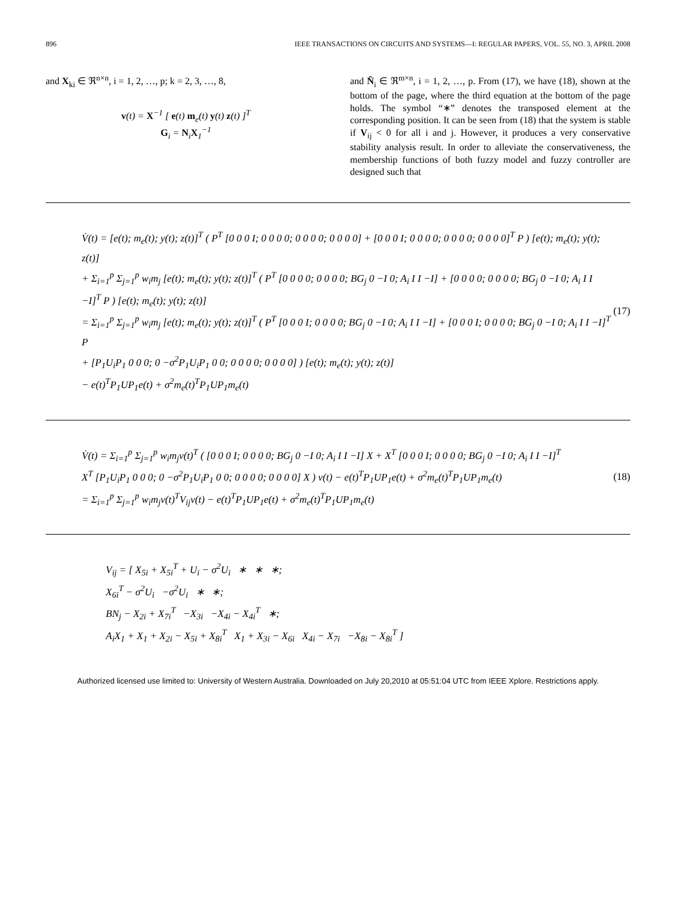896 IEEE TRANSACTIONS ON CIRCUITS AND SYSTEMS—I: REGULAR PAPERS, VOL. 55, NO. 3, APRIL 2008
and X<sub>ki</sub> ∈ ℜ<sup>n×n</sup>, i = 1, 2, …, p; k = 2, 3, …, 8,
v(t) = X<sup>−1</sup> [ e(t) m<sub>e</sub>(t) y(t) z(t) ]<sup>T</sup>
G<sub>i</sub> = N<sub>i</sub>X<sub>1</sub><sup>−1</sup>
and N̂<sub>i</sub> ∈ ℜ<sup>m×n</sup>, i = 1, 2, …, p. From (17), we have (18), shown at the bottom of the page, where the third equation at the bottom of the page holds. The symbol “∗” denotes the transposed element at the corresponding position. It can be seen from (18) that the system is stable if V<sub>ij</sub> < 0 for all i and j. However, it produces a very conservative stability analysis result. In order to alleviate the conservativeness, the membership functions of both fuzzy model and fuzzy controller are designed such that
V̇(t) = [e(t); m<sub>e</sub>(t); y(t); z(t)]<sup>T</sup> ( P<sup>T</sup> [0 0 0 I; 0 0 0 0; 0 0 0 0; 0 0 0 0] + [0 0 0 I; 0 0 0 0; 0 0 0 0; 0 0 0 0]<sup>T</sup> P ) [e(t); m<sub>e</sub>(t); y(t); z(t)]
+ Σ<sub>i=1</sub><sup>p</sup> Σ<sub>j=1</sub><sup>p</sup> w<sub>i</sub>m<sub>j</sub> [e(t); m<sub>e</sub>(t); y(t); z(t)]<sup>T</sup> ( P<sup>T</sup> [0 0 0 0; 0 0 0 0; BG<sub>j</sub> 0 −I 0; A<sub>i</sub> I I −I] + [0 0 0 0; 0 0 0 0; BG<sub>j</sub> 0 −I 0; A<sub>i</sub> I I −I]<sup>T</sup> P ) [e(t); m<sub>e</sub>(t); y(t); z(t)]
= Σ<sub>i=1</sub><sup>p</sup> Σ<sub>j=1</sub><sup>p</sup> w<sub>i</sub>m<sub>j</sub> [e(t); m<sub>e</sub>(t); y(t); z(t)]<sup>T</sup> ( P<sup>T</sup> [0 0 0 I; 0 0 0 0; BG<sub>j</sub> 0 −I 0; A<sub>i</sub> I I −I] + [0 0 0 I; 0 0 0 0; BG<sub>j</sub> 0 −I 0; A<sub>i</sub> I I −I]<sup>T</sup> P
+ [P<sub>1</sub>U<sub>i</sub>P<sub>1</sub> 0 0 0; 0 −σ<sup>2</sup>P<sub>1</sub>U<sub>i</sub>P<sub>1</sub> 0 0; 0 0 0 0; 0 0 0 0] ) [e(t); m<sub>e</sub>(t); y(t); z(t)]
− e(t)<sup>T</sup>P<sub>1</sub>UP<sub>1</sub>e(t) + σ<sup>2</sup>m<sub>e</sub>(t)<sup>T</sup>P<sub>1</sub>UP<sub>1</sub>m<sub>e</sub>(t)
(17)
V̇(t) = Σ<sub>i=1</sub><sup>p</sup> Σ<sub>j=1</sub><sup>p</sup> w<sub>i</sub>m<sub>j</sub>v(t)<sup>T</sup> ( [0 0 0 I; 0 0 0 0; BG<sub>j</sub> 0 −I 0; A<sub>i</sub> I I −I] X + X<sup>T</sup> [0 0 0 I; 0 0 0 0; BG<sub>j</sub> 0 −I 0; A<sub>i</sub> I I −I]<sup>T</sup>
X<sup>T</sup> [P<sub>1</sub>U<sub>i</sub>P<sub>1</sub> 0 0 0; 0 −σ<sup>2</sup>P<sub>1</sub>U<sub>i</sub>P<sub>1</sub> 0 0; 0 0 0 0; 0 0 0 0] X ) v(t) − e(t)<sup>T</sup>P<sub>1</sub>UP<sub>1</sub>e(t) + σ<sup>2</sup>m<sub>e</sub>(t)<sup>T</sup>P<sub>1</sub>UP<sub>1</sub>m<sub>e</sub>(t)
= Σ<sub>i=1</sub><sup>p</sup> Σ<sub>j=1</sub><sup>p</sup> w<sub>i</sub>m<sub>j</sub>v(t)<sup>T</sup>V<sub>ij</sub>v(t) − e(t)<sup>T</sup>P<sub>1</sub>UP<sub>1</sub>e(t) + σ<sup>2</sup>m<sub>e</sub>(t)<sup>T</sup>P<sub>1</sub>UP<sub>1</sub>m<sub>e</sub>(t)
(18)
V<sub>ij</sub> = [ X<sub>5i</sub> + X<sub>5i</sub><sup>T</sup> + U<sub>i</sub> − σ<sup>2</sup>U<sub>i</sub> ∗ ∗ ∗;
X<sub>6i</sub><sup>T</sup> − σ<sup>2</sup>U<sub>i</sub> −σ<sup>2</sup>U<sub>i</sub> ∗ ∗;
BN<sub>j</sub> − X<sub>2i</sub> + X<sub>7i</sub><sup>T</sup> −X<sub>3i</sub> −X<sub>4i</sub> − X<sub>4i</sub><sup>T</sup> ∗;
A<sub>i</sub>X<sub>1</sub> + X<sub>1</sub> + X<sub>2i</sub> − X<sub>5i</sub> + X<sub>8i</sub><sup>T</sup> X<sub>1</sub> + X<sub>3i</sub> − X<sub>6i</sub> X<sub>4i</sub> − X<sub>7i</sub> −X<sub>8i</sub> − X<sub>8i</sub><sup>T</sup> ]
Authorized licensed use limited to: University of Western Australia. Downloaded on July 20,2010 at 05:51:04 UTC from IEEE Xplore. Restrictions apply.